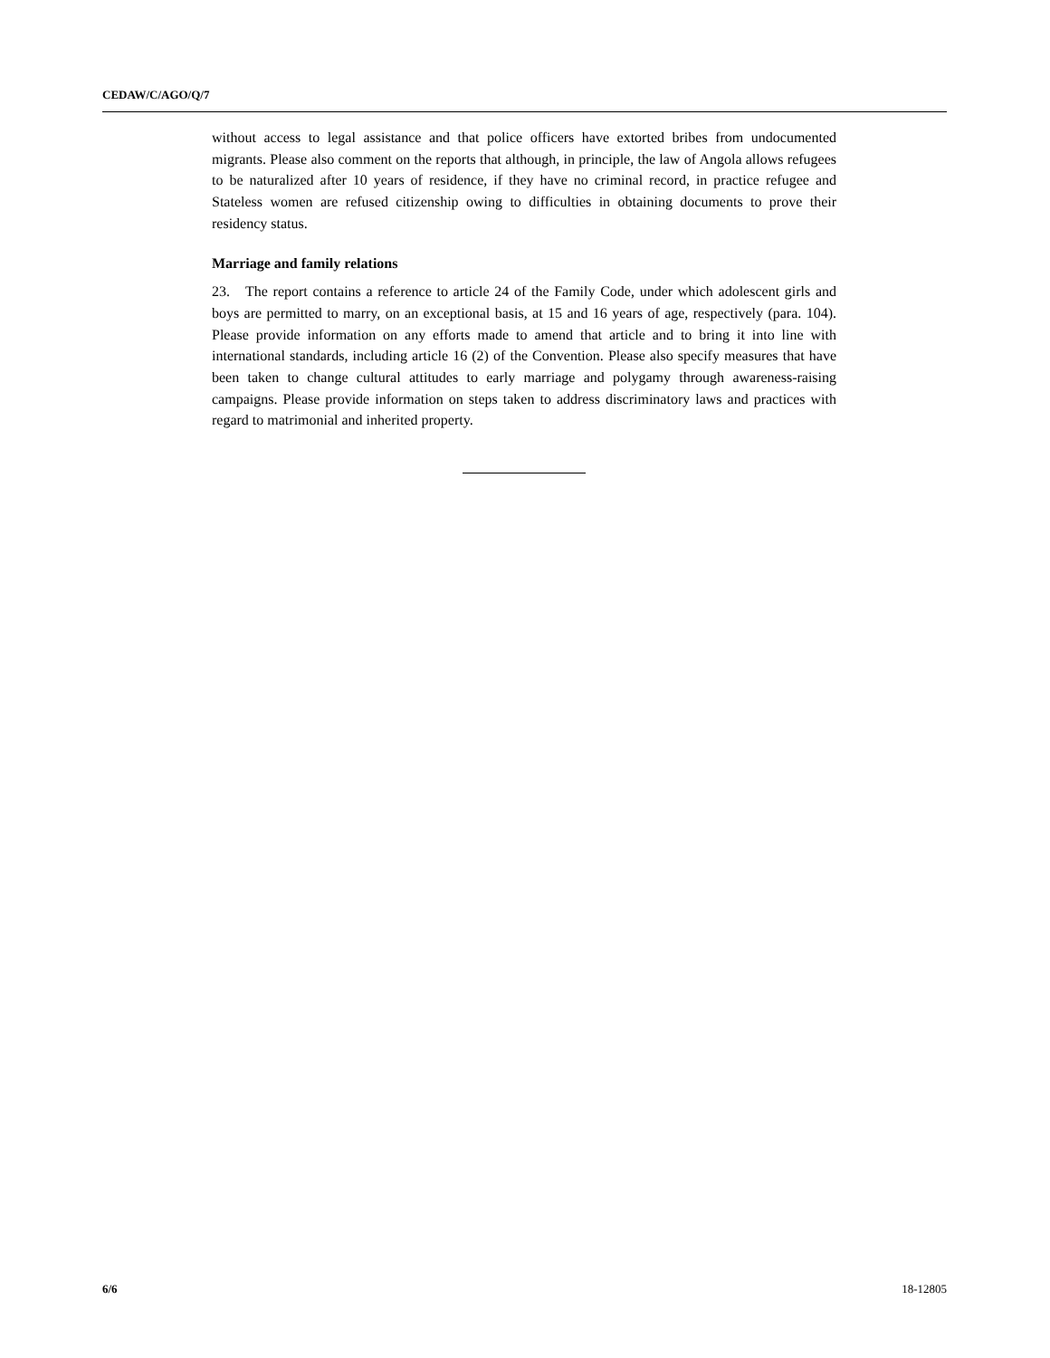CEDAW/C/AGO/Q/7
without access to legal assistance and that police officers have extorted bribes from undocumented migrants. Please also comment on the reports that although, in principle, the law of Angola allows refugees to be naturalized after 10 years of residence, if they have no criminal record, in practice refugee and Stateless women are refused citizenship owing to difficulties in obtaining documents to prove their residency status.
Marriage and family relations
23. The report contains a reference to article 24 of the Family Code, under which adolescent girls and boys are permitted to marry, on an exceptional basis, at 15 and 16 years of age, respectively (para. 104). Please provide information on any efforts made to amend that article and to bring it into line with international standards, including article 16 (2) of the Convention. Please also specify measures that have been taken to change cultural attitudes to early marriage and polygamy through awareness-raising campaigns. Please provide information on steps taken to address discriminatory laws and practices with regard to matrimonial and inherited property.
6/6 18-12805